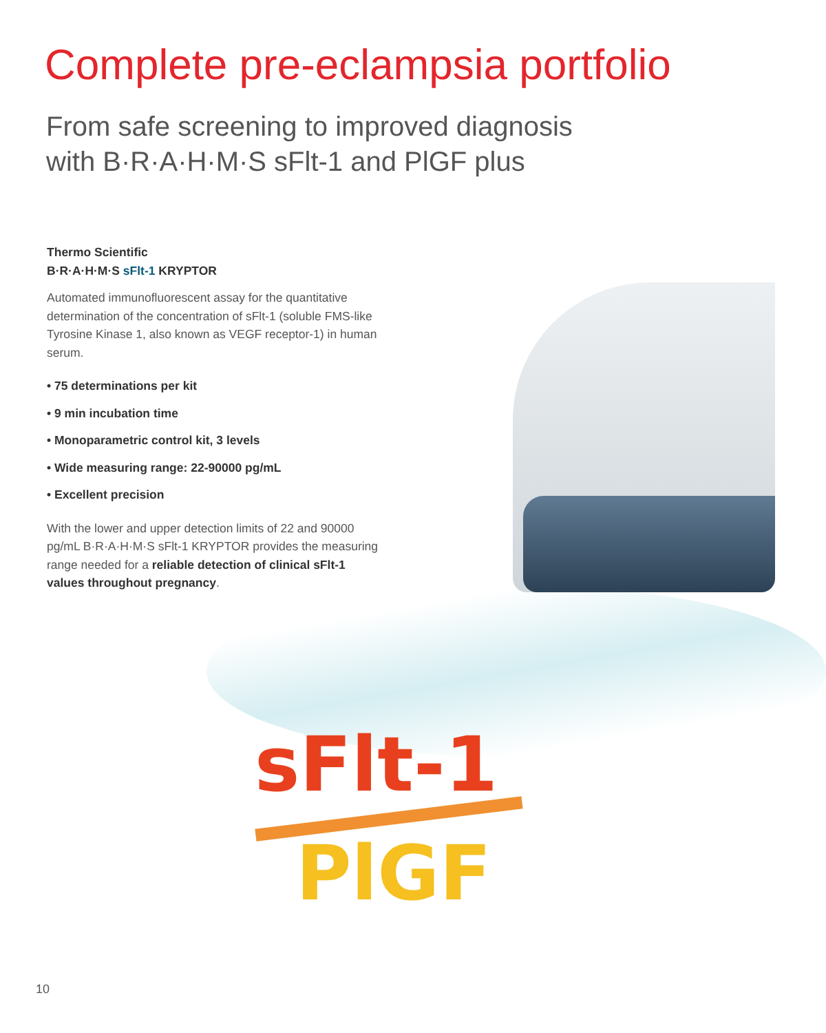Complete pre-eclampsia portfolio
From safe screening to improved diagnosis
with B·R·A·H·M·S sFlt-1 and PlGF plus
Thermo Scientific
B·R·A·H·M·S sFlt-1 KRYPTOR
Automated immunofluorescent assay for the quantitative determination of the concentration of sFlt-1 (soluble FMS-like Tyrosine Kinase 1, also known as VEGF receptor-1) in human serum.
• 75 determinations per kit
• 9 min incubation time
• Monoparametric control kit, 3 levels
• Wide measuring range: 22-90000 pg/mL
• Excellent precision
With the lower and upper detection limits of 22 and 90000 pg/mL B·R·A·H·M·S sFlt-1 KRYPTOR provides the measuring range needed for a reliable detection of clinical sFlt-1 values throughout pregnancy.
sFlt-1
PlGF
10